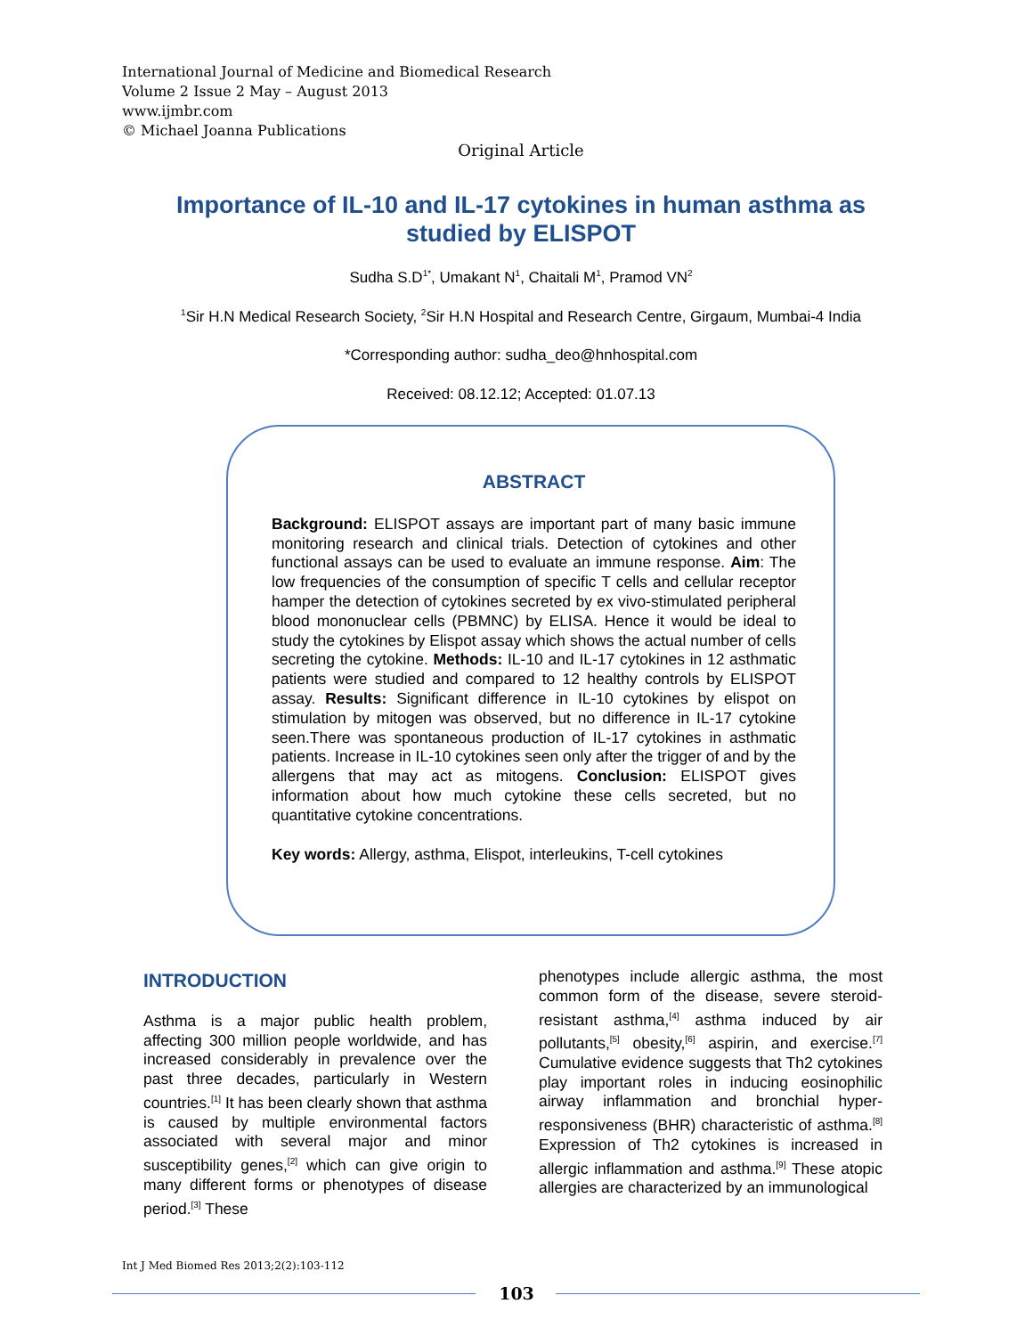International Journal of Medicine and Biomedical Research
Volume 2 Issue 2 May – August 2013
www.ijmbr.com
© Michael Joanna Publications
Original Article
Importance of IL-10 and IL-17 cytokines in human asthma as studied by ELISPOT
Sudha S.D<sup>1*</sup>, Umakant N<sup>1</sup>, Chaitali M<sup>1</sup>, Pramod VN<sup>2</sup>
<sup>1</sup> Sir H.N Medical Research Society, <sup>2</sup>Sir H.N Hospital and Research Centre, Girgaum, Mumbai-4 India
*Corresponding author: sudha_deo@hnhospital.com
Received: 08.12.12; Accepted: 01.07.13
ABSTRACT
Background: ELISPOT assays are important part of many basic immune monitoring research and clinical trials. Detection of cytokines and other functional assays can be used to evaluate an immune response. Aim: The low frequencies of the consumption of specific T cells and cellular receptor hamper the detection of cytokines secreted by ex vivo-stimulated peripheral blood mononuclear cells (PBMNC) by ELISA. Hence it would be ideal to study the cytokines by Elispot assay which shows the actual number of cells secreting the cytokine. Methods: IL-10 and IL-17 cytokines in 12 asthmatic patients were studied and compared to 12 healthy controls by ELISPOT assay. Results: Significant difference in IL-10 cytokines by elispot on stimulation by mitogen was observed, but no difference in IL-17 cytokine seen.There was spontaneous production of IL-17 cytokines in asthmatic patients. Increase in IL-10 cytokines seen only after the trigger of and by the allergens that may act as mitogens. Conclusion: ELISPOT gives information about how much cytokine these cells secreted, but no quantitative cytokine concentrations.
Key words: Allergy, asthma, Elispot, interleukins, T-cell cytokines
INTRODUCTION
Asthma is a major public health problem, affecting 300 million people worldwide, and has increased considerably in prevalence over the past three decades, particularly in Western countries.<sup>[1]</sup> It has been clearly shown that asthma is caused by multiple environmental factors associated with several major and minor susceptibility genes,<sup>[2]</sup> which can give origin to many different forms or phenotypes of disease period.<sup>[3]</sup> These
phenotypes include allergic asthma, the most common form of the disease, severe steroid-resistant asthma,<sup>[4]</sup> asthma induced by air pollutants,<sup>[5]</sup> obesity,<sup>[6]</sup> aspirin, and exercise.<sup>[7]</sup> Cumulative evidence suggests that Th2 cytokines play important roles in inducing eosinophilic airway inflammation and bronchial hyper-responsiveness (BHR) characteristic of asthma.<sup>[8]</sup> Expression of Th2 cytokines is increased in allergic inflammation and asthma.<sup>[9]</sup> These atopic allergies are characterized by an immunological
Int J Med Biomed Res 2013;2(2):103-112
103